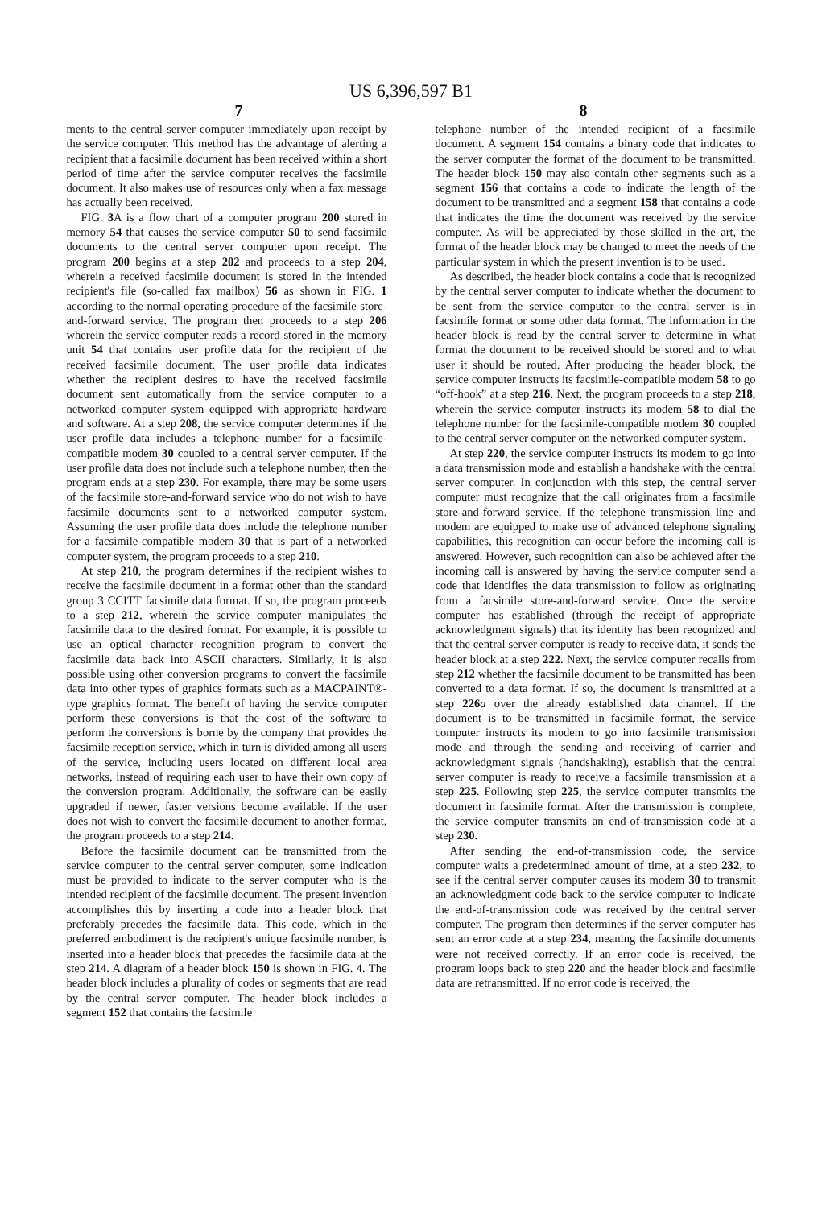US 6,396,597 B1
7 8
ments to the central server computer immediately upon receipt by the service computer. This method has the advantage of alerting a recipient that a facsimile document has been received within a short period of time after the service computer receives the facsimile document. It also makes use of resources only when a fax message has actually been received.
FIG. 3 A is a flow chart of a computer program 200 stored in memory 54 that causes the service computer 50 to send facsimile documents to the central server computer upon receipt. The program 200 begins at a step 202 and proceeds to a step 204, wherein a received facsimile document is stored in the intended recipient's file (so-called fax mailbox) 56 as shown in FIG. 1 according to the normal operating procedure of the facsimile store-and-forward service. The program then proceeds to a step 206 wherein the service computer reads a record stored in the memory unit 54 that contains user profile data for the recipient of the received facsimile document. The user profile data indicates whether the recipient desires to have the received facsimile document sent automatically from the service computer to a networked computer system equipped with appropriate hardware and software. At a step 208, the service computer determines if the user profile data includes a telephone number for a facsimile-compatible modem 30 coupled to a central server computer. If the user profile data does not include such a telephone number, then the program ends at a step 230. For example, there may be some users of the facsimile store-and-forward service who do not wish to have facsimile documents sent to a networked computer system. Assuming the user profile data does include the telephone number for a facsimile-compatible modem 30 that is part of a networked computer system, the program proceeds to a step 210.
At step 210, the program determines if the recipient wishes to receive the facsimile document in a format other than the standard group 3 CCITT facsimile data format. If so, the program proceeds to a step 212, wherein the service computer manipulates the facsimile data to the desired format. For example, it is possible to use an optical character recognition program to convert the facsimile data back into ASCII characters. Similarly, it is also possible using other conversion programs to convert the facsimile data into other types of graphics formats such as a MACPAINT®-type graphics format. The benefit of having the service computer perform these conversions is that the cost of the software to perform the conversions is borne by the company that provides the facsimile reception service, which in turn is divided among all users of the service, including users located on different local area networks, instead of requiring each user to have their own copy of the conversion program. Additionally, the software can be easily upgraded if newer, faster versions become available. If the user does not wish to convert the facsimile document to another format, the program proceeds to a step 214.
Before the facsimile document can be transmitted from the service computer to the central server computer, some indication must be provided to indicate to the server computer who is the intended recipient of the facsimile document. The present invention accomplishes this by inserting a code into a header block that preferably precedes the facsimile data. This code, which in the preferred embodiment is the recipient's unique facsimile number, is inserted into a header block that precedes the facsimile data at the step 214. A diagram of a header block 150 is shown in FIG. 4. The header block includes a plurality of codes or segments that are read by the central server computer. The header block includes a segment 152 that contains the facsimile
telephone number of the intended recipient of a facsimile document. A segment 154 contains a binary code that indicates to the server computer the format of the document to be transmitted. The header block 150 may also contain other segments such as a segment 156 that contains a code to indicate the length of the document to be transmitted and a segment 158 that contains a code that indicates the time the document was received by the service computer. As will be appreciated by those skilled in the art, the format of the header block may be changed to meet the needs of the particular system in which the present invention is to be used.
As described, the header block contains a code that is recognized by the central server computer to indicate whether the document to be sent from the service computer to the central server is in facsimile format or some other data format. The information in the header block is read by the central server to determine in what format the document to be received should be stored and to what user it should be routed. After producing the header block, the service computer instructs its facsimile-compatible modem 58 to go “off-hook” at a step 216. Next, the program proceeds to a step 218, wherein the service computer instructs its modem 58 to dial the telephone number for the facsimile-compatible modem 30 coupled to the central server computer on the networked computer system.
At step 220, the service computer instructs its modem to go into a data transmission mode and establish a handshake with the central server computer. In conjunction with this step, the central server computer must recognize that the call originates from a facsimile store-and-forward service. If the telephone transmission line and modem are equipped to make use of advanced telephone signaling capabilities, this recognition can occur before the incoming call is answered. However, such recognition can also be achieved after the incoming call is answered by having the service computer send a code that identifies the data transmission to follow as originating from a facsimile store-and-forward service. Once the service computer has established (through the receipt of appropriate acknowledgment signals) that its identity has been recognized and that the central server computer is ready to receive data, it sends the header block at a step 222. Next, the service computer recalls from step 212 whether the facsimile document to be transmitted has been converted to a data format. If so, the document is transmitted at a step 226 a over the already established data channel. If the document is to be transmitted in facsimile format, the service computer instructs its modem to go into facsimile transmission mode and through the sending and receiving of carrier and acknowledgment signals (handshaking), establish that the central server computer is ready to receive a facsimile transmission at a step 225. Following step 225, the service computer transmits the document in facsimile format. After the transmission is complete, the service computer transmits an end-of-transmission code at a step 230.
After sending the end-of-transmission code, the service computer waits a predetermined amount of time, at a step 232, to see if the central server computer causes its modem 30 to transmit an acknowledgment code back to the service computer to indicate the end-of-transmission code was received by the central server computer. The program then determines if the server computer has sent an error code at a step 234, meaning the facsimile documents were not received correctly. If an error code is received, the program loops back to step 220 and the header block and facsimile data are retransmitted. If no error code is received, the